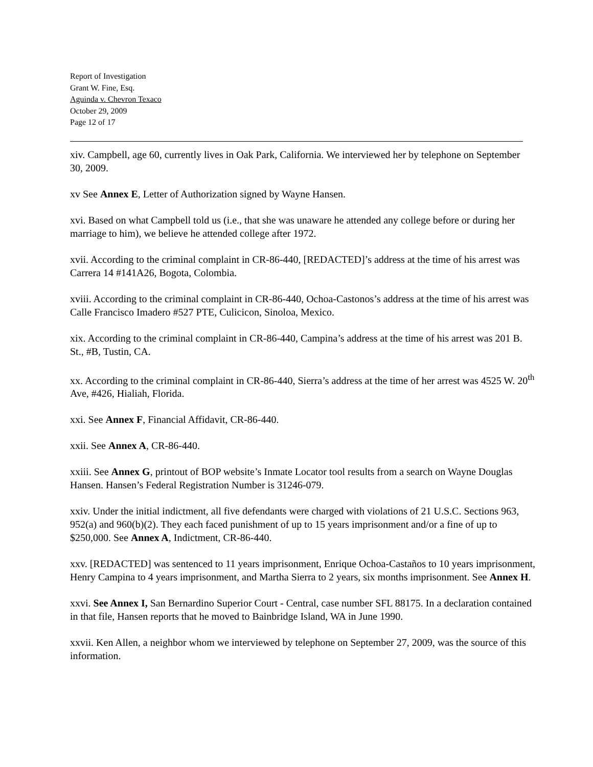Report of Investigation
Grant W. Fine, Esq.
Aguinda v. Chevron Texaco
October 29, 2009
Page 12 of 17
xiv. Campbell, age 60, currently lives in Oak Park, California. We interviewed her by telephone on September 30, 2009.
xv See Annex E, Letter of Authorization signed by Wayne Hansen.
xvi. Based on what Campbell told us (i.e., that she was unaware he attended any college before or during her marriage to him), we believe he attended college after 1972.
xvii. According to the criminal complaint in CR-86-440, [REDACTED]’s address at the time of his arrest was Carrera 14 #141A26, Bogota, Colombia.
xviii. According to the criminal complaint in CR-86-440, Ochoa-Castonos’s address at the time of his arrest was Calle Francisco Imadero #527 PTE, Culicicon, Sinoloa, Mexico.
xix. According to the criminal complaint in CR-86-440, Campina’s address at the time of his arrest was 201 B. St., #B, Tustin, CA.
xx. According to the criminal complaint in CR-86-440, Sierra’s address at the time of her arrest was 4525 W. 20<sup>th</sup> Ave, #426, Hialiah, Florida.
xxi. See Annex F, Financial Affidavit, CR-86-440.
xxii. See Annex A, CR-86-440.
xxiii. See Annex G, printout of BOP website’s Inmate Locator tool results from a search on Wayne Douglas Hansen. Hansen’s Federal Registration Number is 31246-079.
xxiv. Under the initial indictment, all five defendants were charged with violations of 21 U.S.C. Sections 963, 952(a) and 960(b)(2). They each faced punishment of up to 15 years imprisonment and/or a fine of up to $250,000. See Annex A, Indictment, CR-86-440.
xxv. [REDACTED] was sentenced to 11 years imprisonment, Enrique Ochoa-Castaños to 10 years imprisonment, Henry Campina to 4 years imprisonment, and Martha Sierra to 2 years, six months imprisonment. See Annex H.
xxvi. See Annex I, San Bernardino Superior Court - Central, case number SFL 88175. In a declaration contained in that file, Hansen reports that he moved to Bainbridge Island, WA in June 1990.
xxvii. Ken Allen, a neighbor whom we interviewed by telephone on September 27, 2009, was the source of this information.